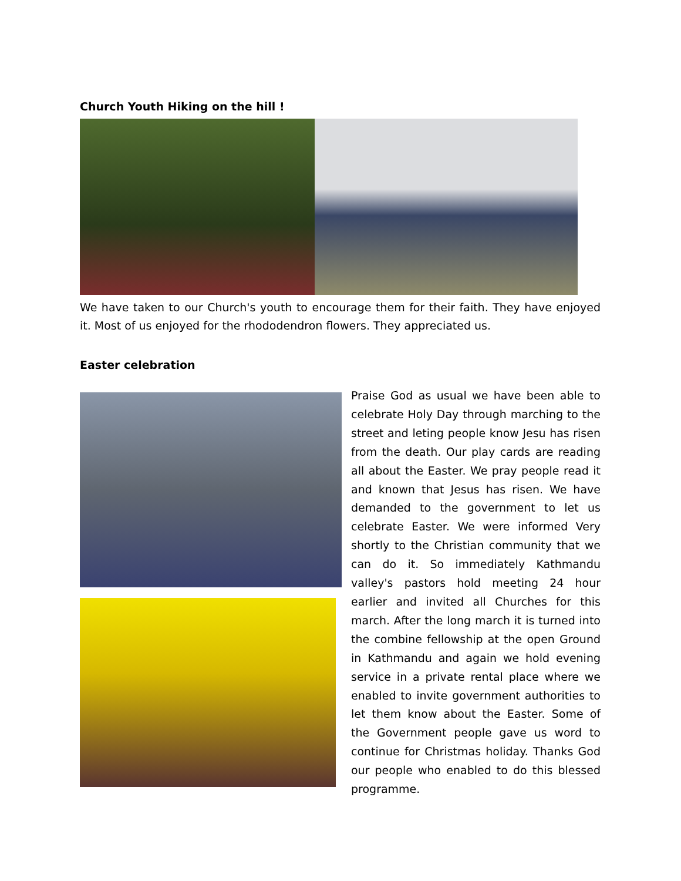Church Youth Hiking on the hill !
We have taken to our Church's youth to encourage them for their faith. They have enjoyed it. Most of us enjoyed for the rhododendron flowers. They appreciated us.
Easter celebration
Praise God as usual we have been able to celebrate Holy Day through marching to the street and leting people know Jesu has risen from the death. Our play cards are reading all about the Easter. We pray people read it and known that Jesus has risen. We have demanded to the government to let us celebrate Easter. We were informed Very shortly to the Christian community that we can do it. So immediately Kathmandu valley's pastors hold meeting 24 hour earlier and invited all Churches for this march. After the long march it is turned into the combine fellowship at the open Ground in Kathmandu and again we hold evening service in a private rental place where we enabled to invite government authorities to let them know about the Easter. Some of the Government people gave us word to continue for Christmas holiday. Thanks God our people who enabled to do this blessed programme.